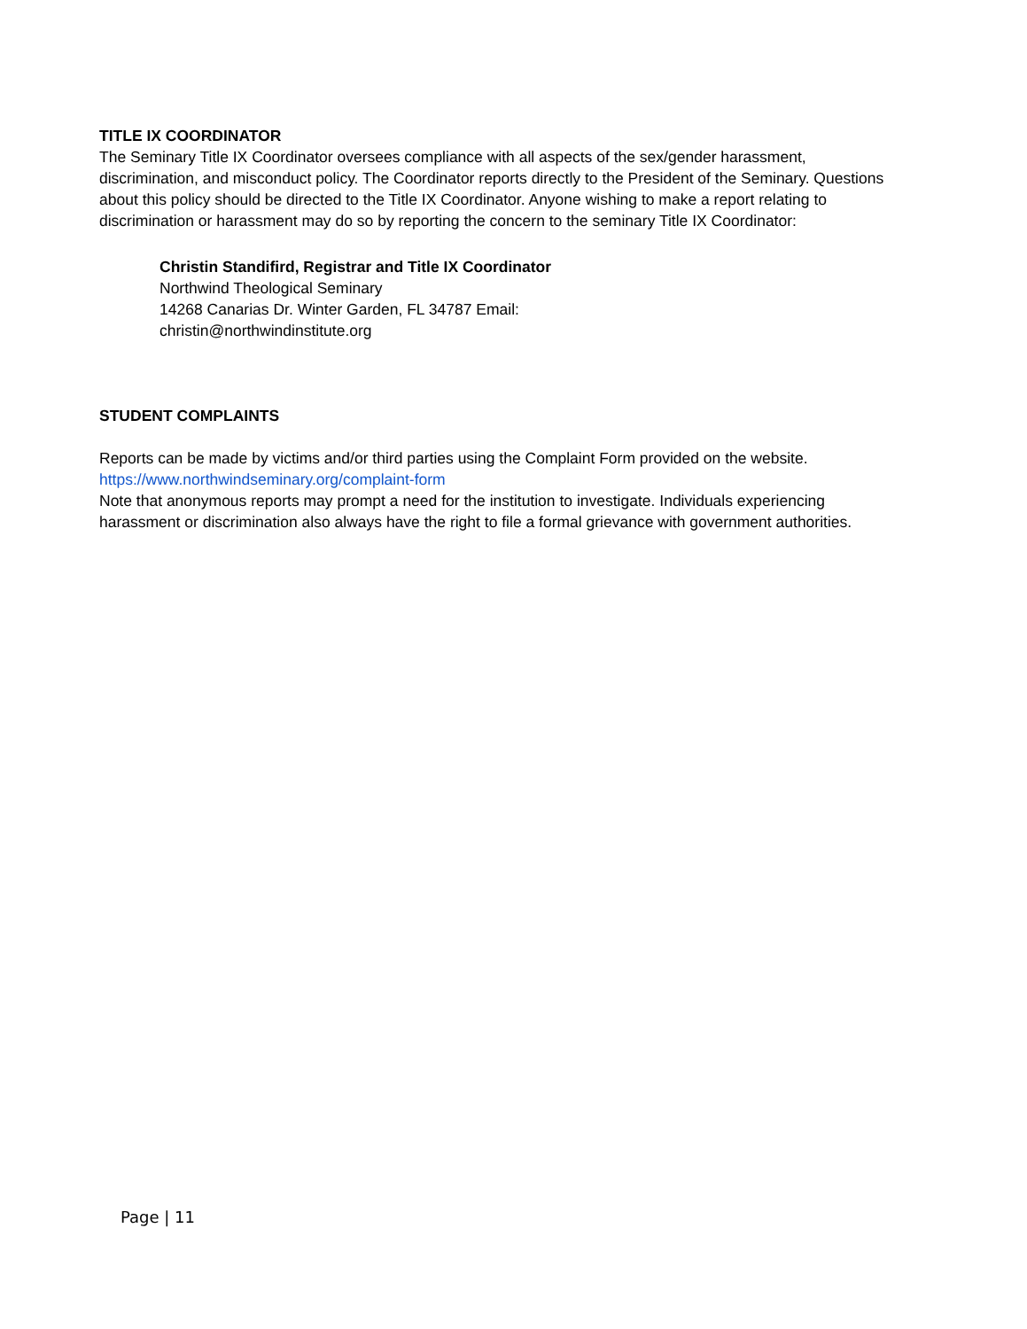TITLE IX COORDINATOR
The Seminary Title IX Coordinator oversees compliance with all aspects of the sex/gender harassment, discrimination, and misconduct policy. The Coordinator reports directly to the President of the Seminary. Questions about this policy should be directed to the Title IX Coordinator. Anyone wishing to make a report relating to discrimination or harassment may do so by reporting the concern to the seminary Title IX Coordinator:
Christin Standifird, Registrar and Title IX Coordinator
Northwind Theological Seminary
14268 Canarias Dr. Winter Garden, FL 34787 Email:
christin@northwindinstitute.org
STUDENT COMPLAINTS
Reports can be made by victims and/or third parties using the Complaint Form provided on the website.
https://www.northwindseminary.org/complaint-form
Note that anonymous reports may prompt a need for the institution to investigate. Individuals experiencing harassment or discrimination also always have the right to file a formal grievance with government authorities.
Page | 11